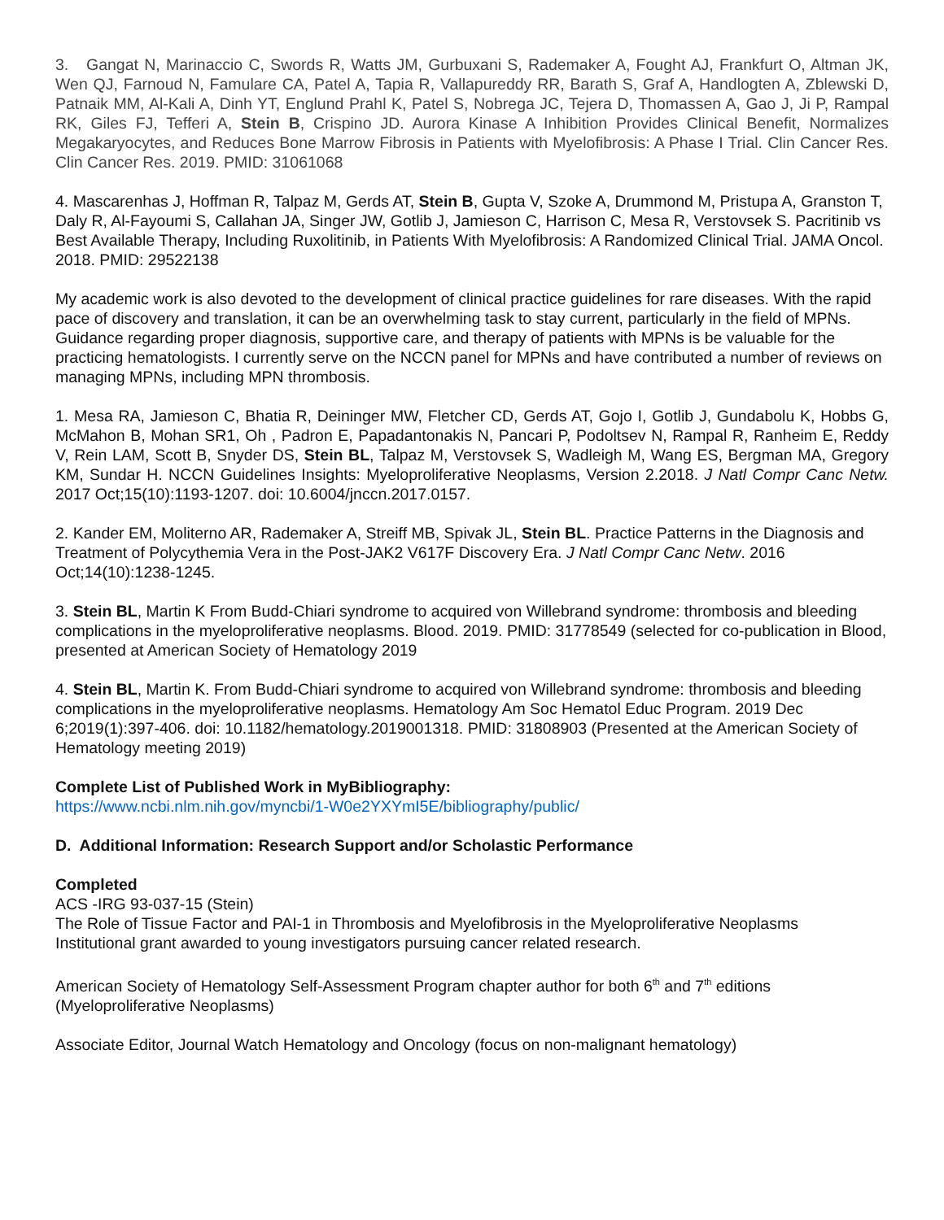3. Gangat N, Marinaccio C, Swords R, Watts JM, Gurbuxani S, Rademaker A, Fought AJ, Frankfurt O, Altman JK, Wen QJ, Farnoud N, Famulare CA, Patel A, Tapia R, Vallapureddy RR, Barath S, Graf A, Handlogten A, Zblewski D, Patnaik MM, Al-Kali A, Dinh YT, Englund Prahl K, Patel S, Nobrega JC, Tejera D, Thomassen A, Gao J, Ji P, Rampal RK, Giles FJ, Tefferi A, Stein B, Crispino JD. Aurora Kinase A Inhibition Provides Clinical Benefit, Normalizes Megakaryocytes, and Reduces Bone Marrow Fibrosis in Patients with Myelofibrosis: A Phase I Trial. Clin Cancer Res. Clin Cancer Res. 2019. PMID: 31061068
4. Mascarenhas J, Hoffman R, Talpaz M, Gerds AT, Stein B, Gupta V, Szoke A, Drummond M, Pristupa A, Granston T, Daly R, Al-Fayoumi S, Callahan JA, Singer JW, Gotlib J, Jamieson C, Harrison C, Mesa R, Verstovsek S. Pacritinib vs Best Available Therapy, Including Ruxolitinib, in Patients With Myelofibrosis: A Randomized Clinical Trial. JAMA Oncol. 2018. PMID: 29522138
My academic work is also devoted to the development of clinical practice guidelines for rare diseases. With the rapid pace of discovery and translation, it can be an overwhelming task to stay current, particularly in the field of MPNs. Guidance regarding proper diagnosis, supportive care, and therapy of patients with MPNs is be valuable for the practicing hematologists. I currently serve on the NCCN panel for MPNs and have contributed a number of reviews on managing MPNs, including MPN thrombosis.
1. Mesa RA, Jamieson C, Bhatia R, Deininger MW, Fletcher CD, Gerds AT, Gojo I, Gotlib J, Gundabolu K, Hobbs G, McMahon B, Mohan SR1, Oh , Padron E, Papadantonakis N, Pancari P, Podoltsev N, Rampal R, Ranheim E, Reddy V, Rein LAM, Scott B, Snyder DS, Stein BL, Talpaz M, Verstovsek S, Wadleigh M, Wang ES, Bergman MA, Gregory KM, Sundar H. NCCN Guidelines Insights: Myeloproliferative Neoplasms, Version 2.2018. J Natl Compr Canc Netw. 2017 Oct;15(10):1193-1207. doi: 10.6004/jnccn.2017.0157.
2. Kander EM, Moliterno AR, Rademaker A, Streiff MB, Spivak JL, Stein BL. Practice Patterns in the Diagnosis and Treatment of Polycythemia Vera in the Post-JAK2 V617F Discovery Era. J Natl Compr Canc Netw. 2016 Oct;14(10):1238-1245.
3. Stein BL, Martin K From Budd-Chiari syndrome to acquired von Willebrand syndrome: thrombosis and bleeding complications in the myeloproliferative neoplasms. Blood. 2019. PMID: 31778549 (selected for co-publication in Blood, presented at American Society of Hematology 2019
4. Stein BL, Martin K. From Budd-Chiari syndrome to acquired von Willebrand syndrome: thrombosis and bleeding complications in the myeloproliferative neoplasms. Hematology Am Soc Hematol Educ Program. 2019 Dec 6;2019(1):397-406. doi: 10.1182/hematology.2019001318. PMID: 31808903 (Presented at the American Society of Hematology meeting 2019)
Complete List of Published Work in MyBibliography:
https://www.ncbi.nlm.nih.gov/myncbi/1-W0e2YXYmI5E/bibliography/public/
D. Additional Information: Research Support and/or Scholastic Performance
Completed
ACS -IRG 93-037-15 (Stein)
The Role of Tissue Factor and PAI-1 in Thrombosis and Myelofibrosis in the Myeloproliferative Neoplasms
Institutional grant awarded to young investigators pursuing cancer related research.
American Society of Hematology Self-Assessment Program chapter author for both 6<sup>th</sup> and 7<sup>th</sup> editions (Myeloproliferative Neoplasms)
Associate Editor, Journal Watch Hematology and Oncology (focus on non-malignant hematology)